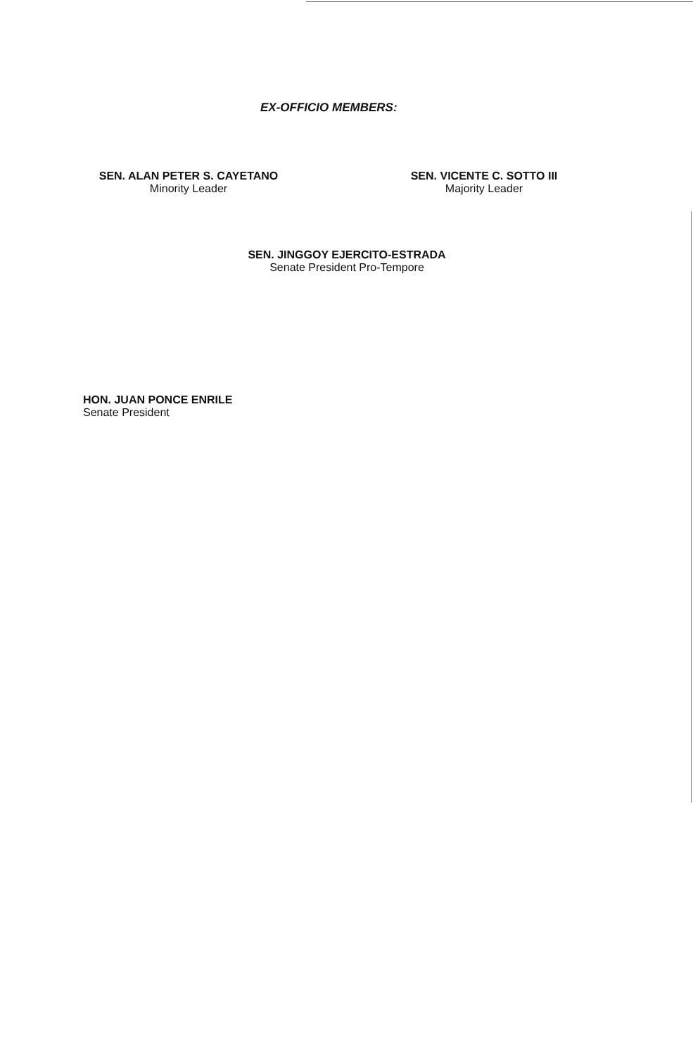EX-OFFICIO MEMBERS:
SEN. ALAN PETER S. CAYETANO
Minority Leader
SEN. VICENTE C. SOTTO III
Majority Leader
SEN. JINGGOY EJERCITO-ESTRADA
Senate President Pro-Tempore
HON. JUAN PONCE ENRILE
Senate President